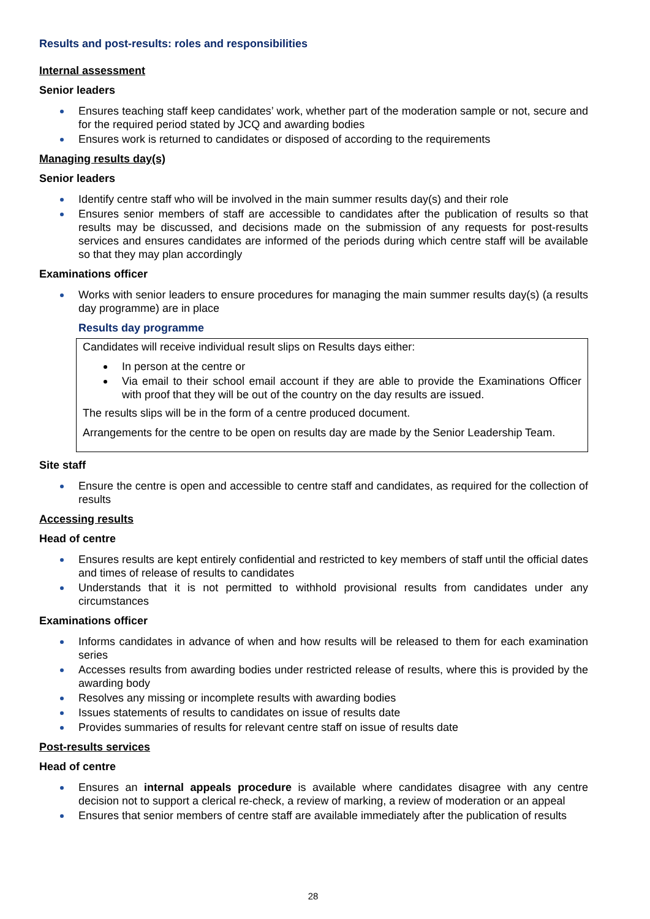Results and post-results: roles and responsibilities
Internal assessment
Senior leaders
Ensures teaching staff keep candidates’ work, whether part of the moderation sample or not, secure and for the required period stated by JCQ and awarding bodies
Ensures work is returned to candidates or disposed of according to the requirements
Managing results day(s)
Senior leaders
Identify centre staff who will be involved in the main summer results day(s) and their role
Ensures senior members of staff are accessible to candidates after the publication of results so that results may be discussed, and decisions made on the submission of any requests for post-results services and ensures candidates are informed of the periods during which centre staff will be available so that they may plan accordingly
Examinations officer
Works with senior leaders to ensure procedures for managing the main summer results day(s) (a results day programme) are in place
Results day programme
Candidates will receive individual result slips on Results days either:
In person at the centre or
Via email to their school email account if they are able to provide the Examinations Officer with proof that they will be out of the country on the day results are issued.
The results slips will be in the form of a centre produced document.
Arrangements for the centre to be open on results day are made by the Senior Leadership Team.
Site staff
Ensure the centre is open and accessible to centre staff and candidates, as required for the collection of results
Accessing results
Head of centre
Ensures results are kept entirely confidential and restricted to key members of staff until the official dates and times of release of results to candidates
Understands that it is not permitted to withhold provisional results from candidates under any circumstances
Examinations officer
Informs candidates in advance of when and how results will be released to them for each examination series
Accesses results from awarding bodies under restricted release of results, where this is provided by the awarding body
Resolves any missing or incomplete results with awarding bodies
Issues statements of results to candidates on issue of results date
Provides summaries of results for relevant centre staff on issue of results date
Post-results services
Head of centre
Ensures an internal appeals procedure is available where candidates disagree with any centre decision not to support a clerical re-check, a review of marking, a review of moderation or an appeal
Ensures that senior members of centre staff are available immediately after the publication of results
28